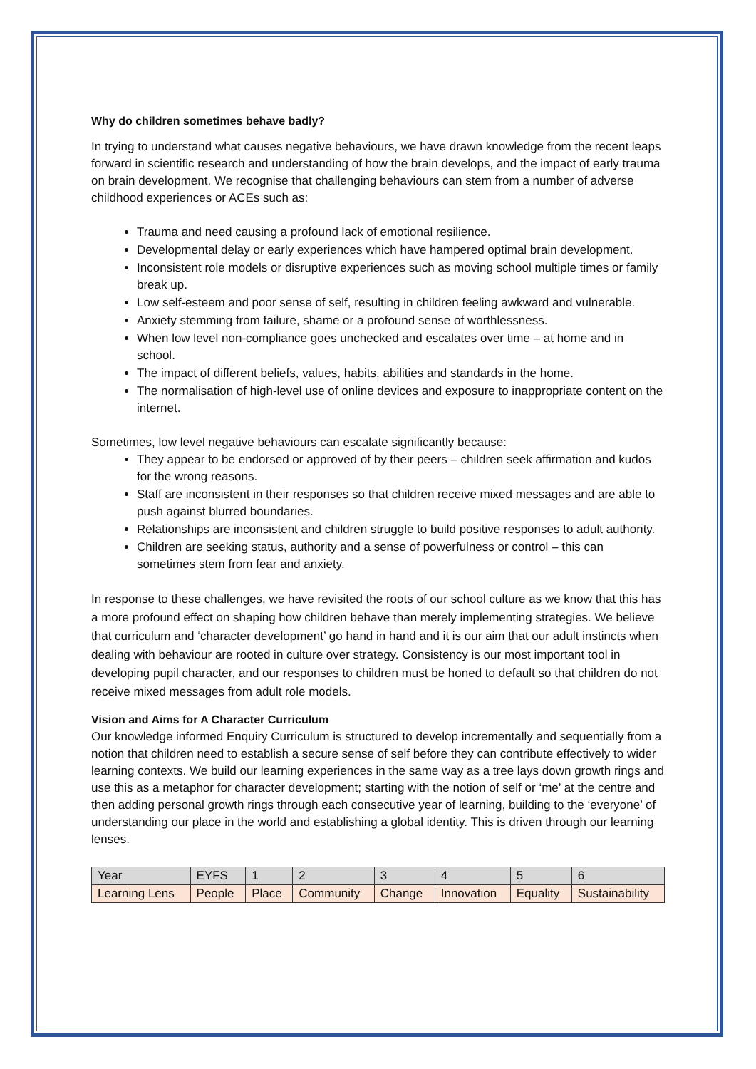Why do children sometimes behave badly?
In trying to understand what causes negative behaviours, we have drawn knowledge from the recent leaps forward in scientific research and understanding of how the brain develops, and the impact of early trauma on brain development. We recognise that challenging behaviours can stem from a number of adverse childhood experiences or ACEs such as:
Trauma and need causing a profound lack of emotional resilience.
Developmental delay or early experiences which have hampered optimal brain development.
Inconsistent role models or disruptive experiences such as moving school multiple times or family break up.
Low self-esteem and poor sense of self, resulting in children feeling awkward and vulnerable.
Anxiety stemming from failure, shame or a profound sense of worthlessness.
When low level non-compliance goes unchecked and escalates over time – at home and in school.
The impact of different beliefs, values, habits, abilities and standards in the home.
The normalisation of high-level use of online devices and exposure to inappropriate content on the internet.
Sometimes, low level negative behaviours can escalate significantly because:
They appear to be endorsed or approved of by their peers – children seek affirmation and kudos for the wrong reasons.
Staff are inconsistent in their responses so that children receive mixed messages and are able to push against blurred boundaries.
Relationships are inconsistent and children struggle to build positive responses to adult authority.
Children are seeking status, authority and a sense of powerfulness or control – this can sometimes stem from fear and anxiety.
In response to these challenges, we have revisited the roots of our school culture as we know that this has a more profound effect on shaping how children behave than merely implementing strategies. We believe that curriculum and ‘character development’ go hand in hand and it is our aim that our adult instincts when dealing with behaviour are rooted in culture over strategy. Consistency is our most important tool in developing pupil character, and our responses to children must be honed to default so that children do not receive mixed messages from adult role models.
Vision and Aims for A Character Curriculum
Our knowledge informed Enquiry Curriculum is structured to develop incrementally and sequentially from a notion that children need to establish a secure sense of self before they can contribute effectively to wider learning contexts. We build our learning experiences in the same way as a tree lays down growth rings and use this as a metaphor for character development; starting with the notion of self or ‘me’ at the centre and then adding personal growth rings through each consecutive year of learning, building to the ‘everyone’ of understanding our place in the world and establishing a global identity. This is driven through our learning lenses.
| Year | EYFS | 1 | 2 | 3 | 4 | 5 | 6 |
| Learning Lens | People | Place | Community | Change | Innovation | Equality | Sustainability |